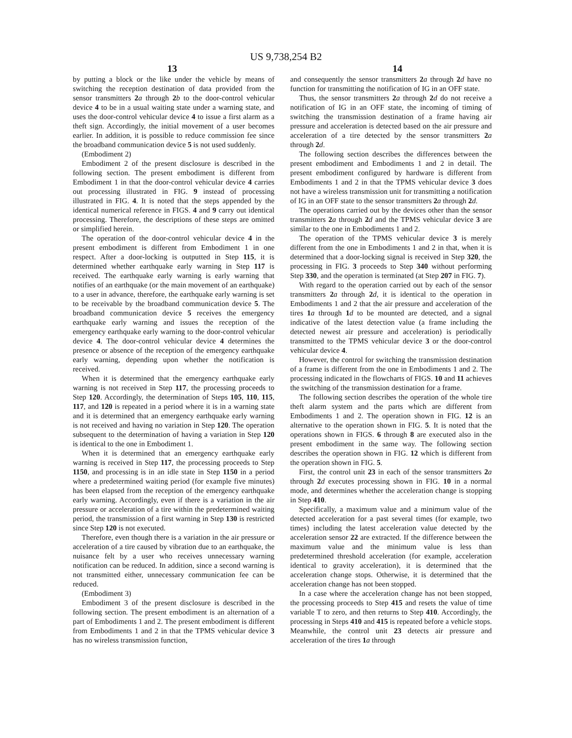US 9,738,254 B2
13 14
by putting a block or the like under the vehicle by means of switching the reception destination of data provided from the sensor transmitters 2 a through 2 b to the door-control vehicular device 4 to be in a usual waiting state under a warning state, and uses the door-control vehicular device 4 to issue a first alarm as a theft sign. Accordingly, the initial movement of a user becomes earlier. In addition, it is possible to reduce commission fee since the broadband communication device 5 is not used suddenly.
(Embodiment 2)
Embodiment 2 of the present disclosure is described in the following section. The present embodiment is different from Embodiment 1 in that the door-control vehicular device 4 carries out processing illustrated in FIG. 9 instead of processing illustrated in FIG. 4. It is noted that the steps appended by the identical numerical reference in FIGS. 4 and 9 carry out identical processing. Therefore, the descriptions of these steps are omitted or simplified herein.
The operation of the door-control vehicular device 4 in the present embodiment is different from Embodiment 1 in one respect. After a door-locking is outputted in Step 115, it is determined whether earthquake early warning in Step 117 is received. The earthquake early warning is early warning that notifies of an earthquake (or the main movement of an earthquake) to a user in advance, therefore, the earthquake early warning is set to be receivable by the broadband communication device 5. The broadband communication device 5 receives the emergency earthquake early warning and issues the reception of the emergency earthquake early warning to the door-control vehicular device 4. The door-control vehicular device 4 determines the presence or absence of the reception of the emergency earthquake early warning, depending upon whether the notification is received.
When it is determined that the emergency earthquake early warning is not received in Step 117, the processing proceeds to Step 120. Accordingly, the determination of Steps 105, 110, 115, 117, and 120 is repeated in a period where it is in a warning state and it is determined that an emergency earthquake early warning is not received and having no variation in Step 120. The operation subsequent to the determination of having a variation in Step 120 is identical to the one in Embodiment 1.
When it is determined that an emergency earthquake early warning is received in Step 117, the processing proceeds to Step 1150, and processing is in an idle state in Step 1150 in a period where a predetermined waiting period (for example five minutes) has been elapsed from the reception of the emergency earthquake early warning. Accordingly, even if there is a variation in the air pressure or acceleration of a tire within the predetermined waiting period, the transmission of a first warning in Step 130 is restricted since Step 120 is not executed.
Therefore, even though there is a variation in the air pressure or acceleration of a tire caused by vibration due to an earthquake, the nuisance felt by a user who receives unnecessary warning notification can be reduced. In addition, since a second warning is not transmitted either, unnecessary communication fee can be reduced.
(Embodiment 3)
Embodiment 3 of the present disclosure is described in the following section. The present embodiment is an alternation of a part of Embodiments 1 and 2. The present embodiment is different from Embodiments 1 and 2 in that the TPMS vehicular device 3 has no wireless transmission function,
and consequently the sensor transmitters 2 a through 2 d have no function for transmitting the notification of IG in an OFF state.
Thus, the sensor transmitters 2 a through 2 d do not receive a notification of IG in an OFF state, the incoming of timing of switching the transmission destination of a frame having air pressure and acceleration is detected based on the air pressure and acceleration of a tire detected by the sensor transmitters 2 a through 2 d.
The following section describes the differences between the present embodiment and Embodiments 1 and 2 in detail. The present embodiment configured by hardware is different from Embodiments 1 and 2 in that the TPMS vehicular device 3 does not have a wireless transmission unit for transmitting a notification of IG in an OFF state to the sensor transmitters 2 a through 2 d.
The operations carried out by the devices other than the sensor transmitters 2 a through 2 d and the TPMS vehicular device 3 are similar to the one in Embodiments 1 and 2.
The operation of the TPMS vehicular device 3 is merely different from the one in Embodiments 1 and 2 in that, when it is determined that a door-locking signal is received in Step 320, the processing in FIG. 3 proceeds to Step 340 without performing Step 330, and the operation is terminated (at Step 207 in FIG. 7).
With regard to the operation carried out by each of the sensor transmitters 2 a through 2 d, it is identical to the operation in Embodiments 1 and 2 that the air pressure and acceleration of the tires 1 a through 1 d to be mounted are detected, and a signal indicative of the latest detection value (a frame including the detected newest air pressure and acceleration) is periodically transmitted to the TPMS vehicular device 3 or the door-control vehicular device 4.
However, the control for switching the transmission destination of a frame is different from the one in Embodiments 1 and 2. The processing indicated in the flowcharts of FIGS. 10 and 11 achieves the switching of the transmission destination for a frame.
The following section describes the operation of the whole tire theft alarm system and the parts which are different from Embodiments 1 and 2. The operation shown in FIG. 12 is an alternative to the operation shown in FIG. 5. It is noted that the operations shown in FIGS. 6 through 8 are executed also in the present embodiment in the same way. The following section describes the operation shown in FIG. 12 which is different from the operation shown in FIG. 5.
First, the control unit 23 in each of the sensor transmitters 2 a through 2 d executes processing shown in FIG. 10 in a normal mode, and determines whether the acceleration change is stopping in Step 410.
Specifically, a maximum value and a minimum value of the detected acceleration for a past several times (for example, two times) including the latest acceleration value detected by the acceleration sensor 22 are extracted. If the difference between the maximum value and the minimum value is less than predetermined threshold acceleration (for example, acceleration identical to gravity acceleration), it is determined that the acceleration change stops. Otherwise, it is determined that the acceleration change has not been stopped.
In a case where the acceleration change has not been stopped, the processing proceeds to Step 415 and resets the value of time variable T to zero, and then returns to Step 410. Accordingly, the processing in Steps 410 and 415 is repeated before a vehicle stops. Meanwhile, the control unit 23 detects air pressure and acceleration of the tires 1 a through